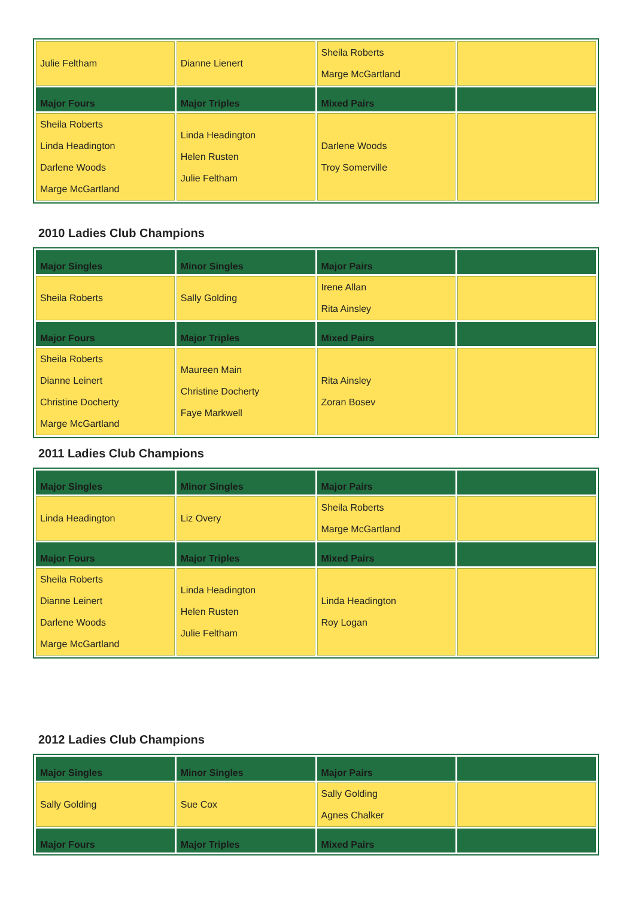| Julie Feltham | Dianne Lienert | Sheila Roberts Marge McGartland | |
| Major Fours | Major Triples | Mixed Pairs | |
| Sheila Roberts Linda Headington Darlene Woods Marge McGartland | Linda Headington Helen Rusten Julie Feltham | Darlene Woods Troy Somerville | |
2010 Ladies Club Champions
| Major Singles | Minor Singles | Major Pairs | |
| Sheila Roberts | Sally Golding | Irene Allan Rita Ainsley | |
| Major Fours | Major Triples | Mixed Pairs | |
| Sheila Roberts Dianne Leinert Christine Docherty Marge McGartland | Maureen Main Christine Docherty Faye Markwell | Rita Ainsley Zoran Bosev | |
2011 Ladies Club Champions
| Major Singles | Minor Singles | Major Pairs | |
| Linda Headington | Liz Overy | Sheila Roberts Marge McGartland | |
| Major Fours | Major Triples | Mixed Pairs | |
| Sheila Roberts Dianne Leinert Darlene Woods Marge McGartland | Linda Headington Helen Rusten Julie Feltham | Linda Headington Roy Logan | |
2012 Ladies Club Champions
| Major Singles | Minor Singles | Major Pairs | |
| Sally Golding | Sue Cox | Sally Golding Agnes Chalker | |
| Major Fours | Major Triples | Mixed Pairs | |